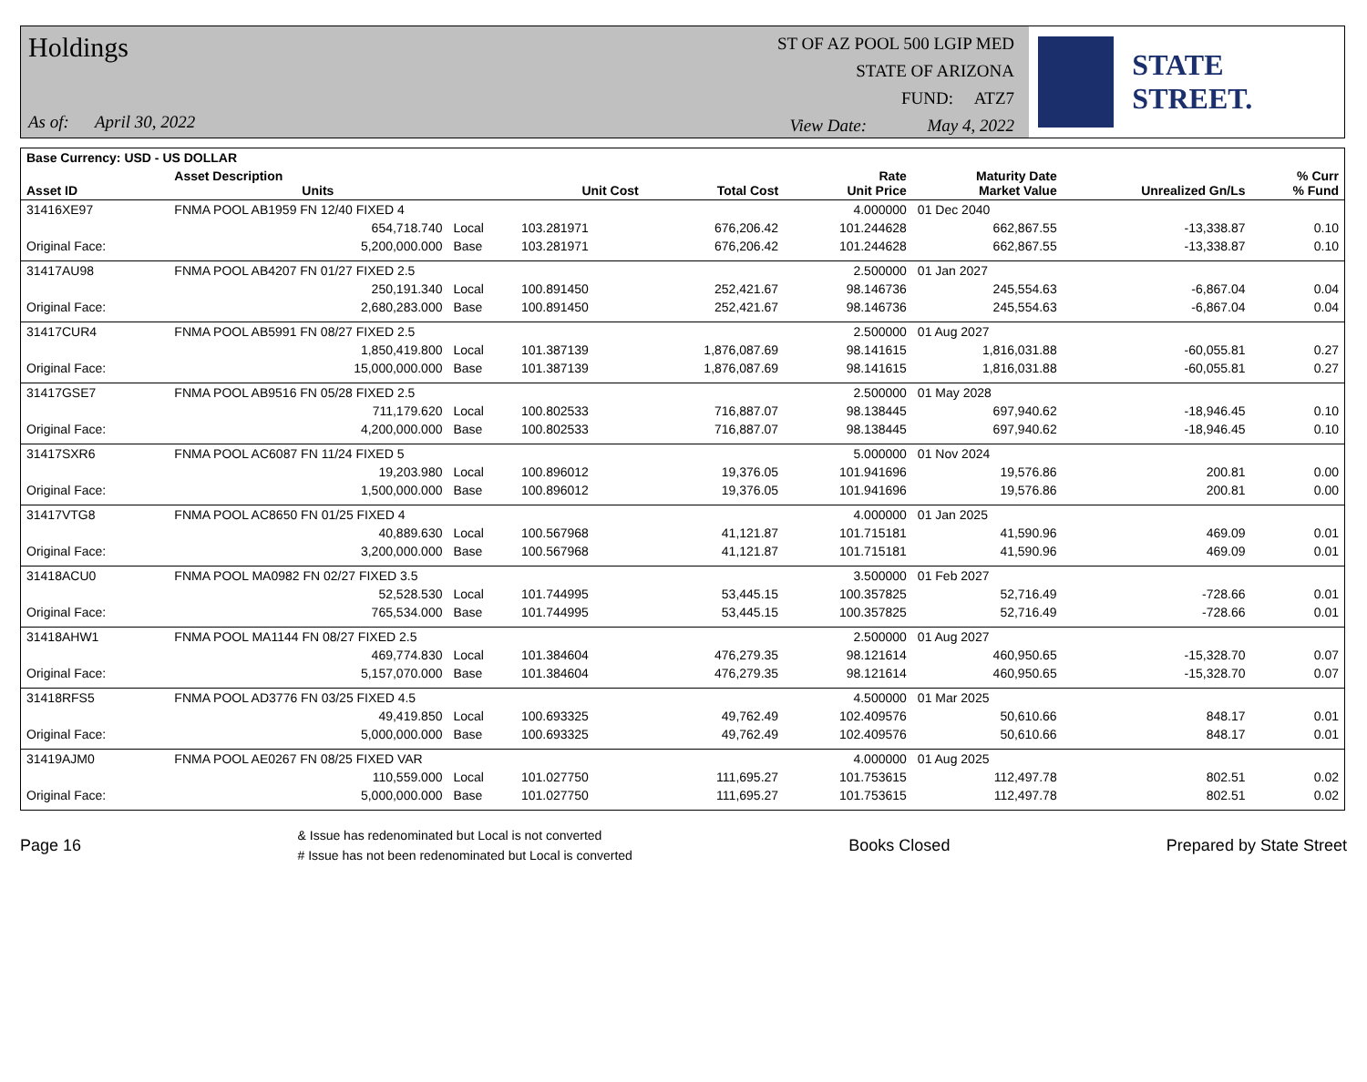Holdings
As of: April 30, 2022
ST OF AZ POOL 500 LGIP MED
STATE OF ARIZONA
FUND: ATZ7
View Date: May 4, 2022
STATE STREET.
| Base Currency: USD - US DOLLAR | | | | | | | | |
| --- | --- | --- | --- | --- | --- | --- | --- | --- |
| Asset ID | Asset Description Units | | Unit Cost | Total Cost | Rate Unit Price | Maturity Date Market Value | Unrealized Gn/Ls | % Curr % Fund |
| 31416XE97 | FNMA POOL AB1959 FN 12/40 FIXED 4 | | | | 4.000000 | 01 Dec 2040 | | |
| | 654,718.740 | Local | 103.281971 | 676,206.42 | 101.244628 | 662,867.55 | -13,338.87 | 0.10 |
| Original Face: | 5,200,000.000 | Base | 103.281971 | 676,206.42 | 101.244628 | 662,867.55 | -13,338.87 | 0.10 |
| 31417AU98 | FNMA POOL AB4207 FN 01/27 FIXED 2.5 | | | | 2.500000 | 01 Jan 2027 | | |
| | 250,191.340 | Local | 100.891450 | 252,421.67 | 98.146736 | 245,554.63 | -6,867.04 | 0.04 |
| Original Face: | 2,680,283.000 | Base | 100.891450 | 252,421.67 | 98.146736 | 245,554.63 | -6,867.04 | 0.04 |
| 31417CUR4 | FNMA POOL AB5991 FN 08/27 FIXED 2.5 | | | | 2.500000 | 01 Aug 2027 | | |
| | 1,850,419.800 | Local | 101.387139 | 1,876,087.69 | 98.141615 | 1,816,031.88 | -60,055.81 | 0.27 |
| Original Face: | 15,000,000.000 | Base | 101.387139 | 1,876,087.69 | 98.141615 | 1,816,031.88 | -60,055.81 | 0.27 |
| 31417GSE7 | FNMA POOL AB9516 FN 05/28 FIXED 2.5 | | | | 2.500000 | 01 May 2028 | | |
| | 711,179.620 | Local | 100.802533 | 716,887.07 | 98.138445 | 697,940.62 | -18,946.45 | 0.10 |
| Original Face: | 4,200,000.000 | Base | 100.802533 | 716,887.07 | 98.138445 | 697,940.62 | -18,946.45 | 0.10 |
| 31417SXR6 | FNMA POOL AC6087 FN 11/24 FIXED 5 | | | | 5.000000 | 01 Nov 2024 | | |
| | 19,203.980 | Local | 100.896012 | 19,376.05 | 101.941696 | 19,576.86 | 200.81 | 0.00 |
| Original Face: | 1,500,000.000 | Base | 100.896012 | 19,376.05 | 101.941696 | 19,576.86 | 200.81 | 0.00 |
| 31417VTG8 | FNMA POOL AC8650 FN 01/25 FIXED 4 | | | | 4.000000 | 01 Jan 2025 | | |
| | 40,889.630 | Local | 100.567968 | 41,121.87 | 101.715181 | 41,590.96 | 469.09 | 0.01 |
| Original Face: | 3,200,000.000 | Base | 100.567968 | 41,121.87 | 101.715181 | 41,590.96 | 469.09 | 0.01 |
| 31418ACU0 | FNMA POOL MA0982 FN 02/27 FIXED 3.5 | | | | 3.500000 | 01 Feb 2027 | | |
| | 52,528.530 | Local | 101.744995 | 53,445.15 | 100.357825 | 52,716.49 | -728.66 | 0.01 |
| Original Face: | 765,534.000 | Base | 101.744995 | 53,445.15 | 100.357825 | 52,716.49 | -728.66 | 0.01 |
| 31418AHW1 | FNMA POOL MA1144 FN 08/27 FIXED 2.5 | | | | 2.500000 | 01 Aug 2027 | | |
| | 469,774.830 | Local | 101.384604 | 476,279.35 | 98.121614 | 460,950.65 | -15,328.70 | 0.07 |
| Original Face: | 5,157,070.000 | Base | 101.384604 | 476,279.35 | 98.121614 | 460,950.65 | -15,328.70 | 0.07 |
| 31418RFS5 | FNMA POOL AD3776 FN 03/25 FIXED 4.5 | | | | 4.500000 | 01 Mar 2025 | | |
| | 49,419.850 | Local | 100.693325 | 49,762.49 | 102.409576 | 50,610.66 | 848.17 | 0.01 |
| Original Face: | 5,000,000.000 | Base | 100.693325 | 49,762.49 | 102.409576 | 50,610.66 | 848.17 | 0.01 |
| 31419AJM0 | FNMA POOL AE0267 FN 08/25 FIXED VAR | | | | 4.000000 | 01 Aug 2025 | | |
| | 110,559.000 | Local | 101.027750 | 111,695.27 | 101.753615 | 112,497.78 | 802.51 | 0.02 |
| Original Face: | 5,000,000.000 | Base | 101.027750 | 111,695.27 | 101.753615 | 112,497.78 | 802.51 | 0.02 |
Page 16
& Issue has redenominated but Local is not converted
# Issue has not been redenominated but Local is converted
Books Closed Prepared by State Street